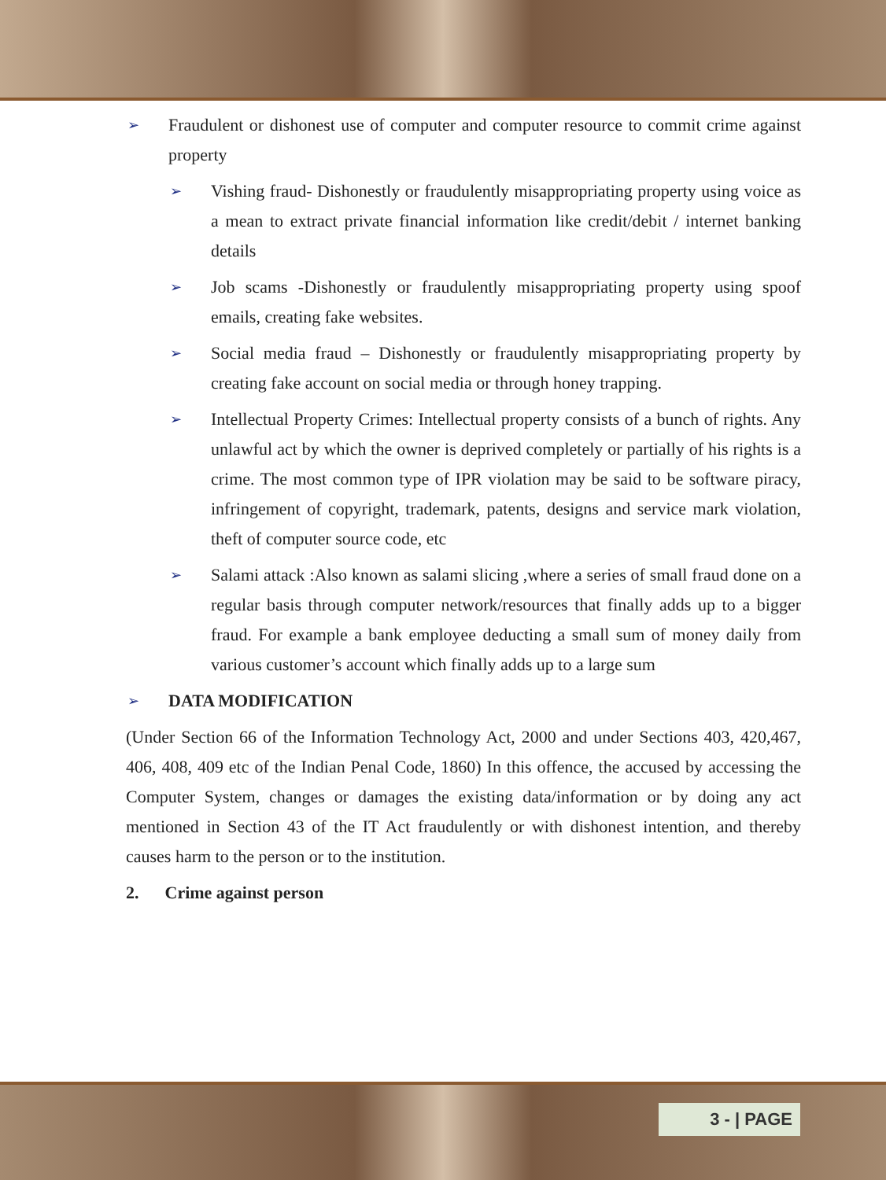➢ Fraudulent or dishonest use of computer and computer resource to commit crime against property
➢ Vishing fraud- Dishonestly or fraudulently misappropriating property using voice as a mean to extract private financial information like credit/debit / internet banking details
➢ Job scams -Dishonestly or fraudulently misappropriating property using spoof emails, creating fake websites.
➢ Social media fraud – Dishonestly or fraudulently misappropriating property by creating fake account on social media or through honey trapping.
➢ Intellectual Property Crimes: Intellectual property consists of a bunch of rights. Any unlawful act by which the owner is deprived completely or partially of his rights is a crime. The most common type of IPR violation may be said to be software piracy, infringement of copyright, trademark, patents, designs and service mark violation, theft of computer source code, etc
➢ Salami attack :Also known as salami slicing ,where a series of small fraud done on a regular basis through computer network/resources that finally adds up to a bigger fraud. For example a bank employee deducting a small sum of money daily from various customer’s account which finally adds up to a large sum
➢ DATA MODIFICATION
(Under Section 66 of the Information Technology Act, 2000 and under Sections 403, 420,467, 406, 408, 409 etc of the Indian Penal Code, 1860) In this offence, the accused by accessing the Computer System, changes or damages the existing data/information or by doing any act mentioned in Section 43 of the IT Act fraudulently or with dishonest intention, and thereby causes harm to the person or to the institution.
2. Crime against person
3 - | PAGE